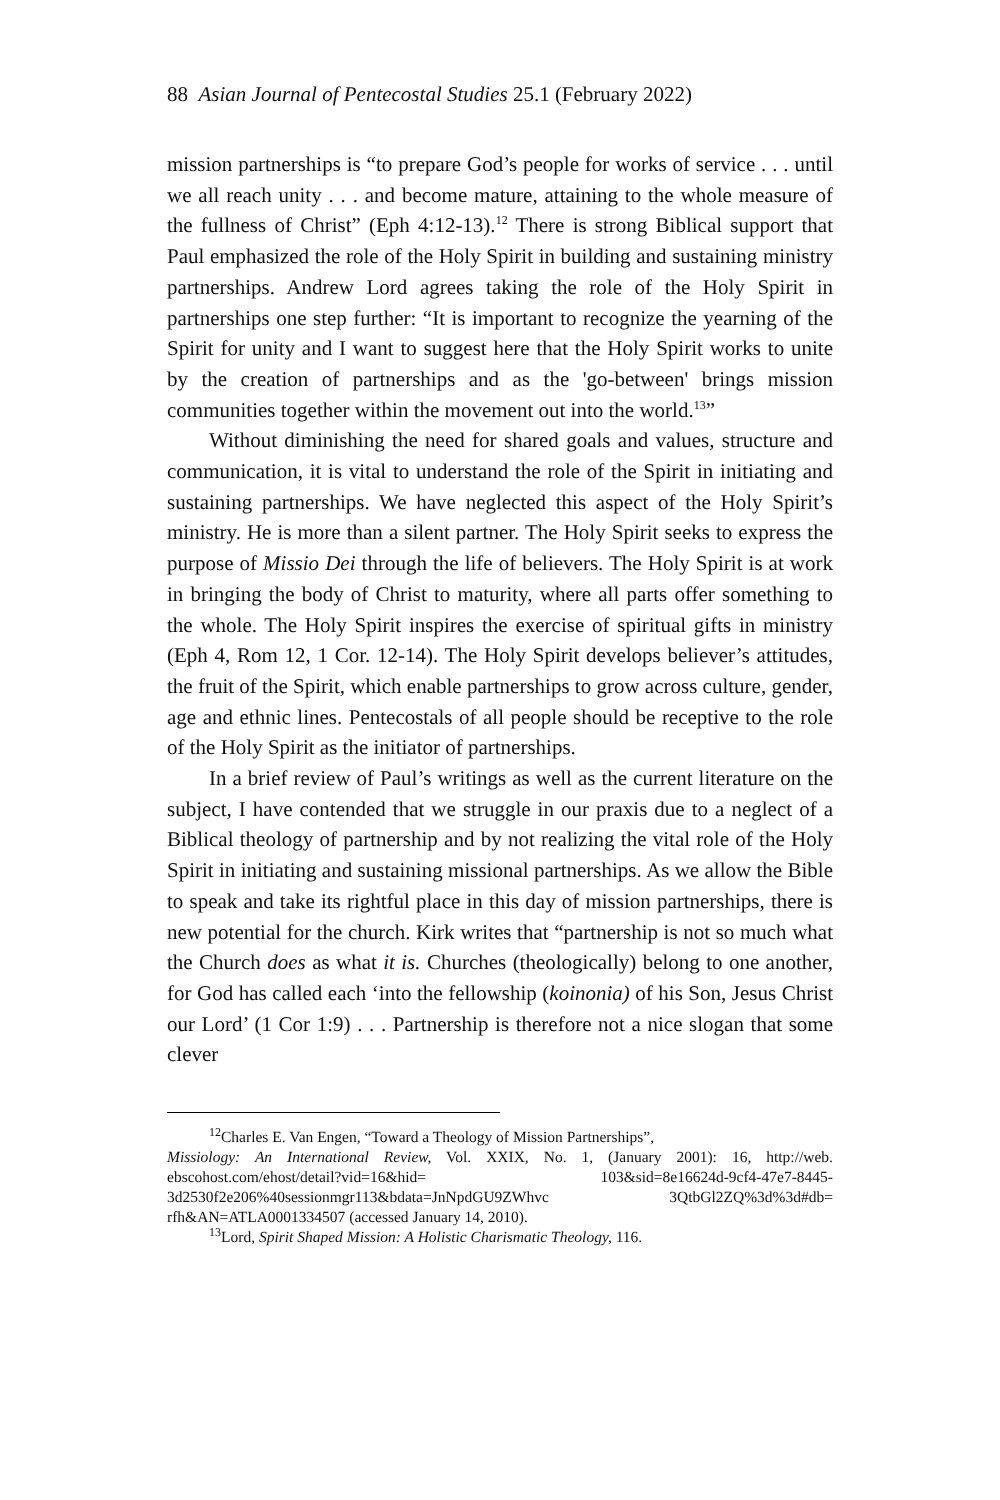88 Asian Journal of Pentecostal Studies 25.1 (February 2022)
mission partnerships is “to prepare God’s people for works of service . . . until we all reach unity . . . and become mature, attaining to the whole measure of the fullness of Christ” (Eph 4:12-13).<sup>12</sup> There is strong Biblical support that Paul emphasized the role of the Holy Spirit in building and sustaining ministry partnerships. Andrew Lord agrees taking the role of the Holy Spirit in partnerships one step further: “It is important to recognize the yearning of the Spirit for unity and I want to suggest here that the Holy Spirit works to unite by the creation of partnerships and as the 'go-between' brings mission communities together within the movement out into the world.<sup>13</sup>”
Without diminishing the need for shared goals and values, structure and communication, it is vital to understand the role of the Spirit in initiating and sustaining partnerships. We have neglected this aspect of the Holy Spirit’s ministry. He is more than a silent partner. The Holy Spirit seeks to express the purpose of Missio Dei through the life of believers. The Holy Spirit is at work in bringing the body of Christ to maturity, where all parts offer something to the whole. The Holy Spirit inspires the exercise of spiritual gifts in ministry (Eph 4, Rom 12, 1 Cor. 12-14). The Holy Spirit develops believer’s attitudes, the fruit of the Spirit, which enable partnerships to grow across culture, gender, age and ethnic lines. Pentecostals of all people should be receptive to the role of the Holy Spirit as the initiator of partnerships.
In a brief review of Paul’s writings as well as the current literature on the subject, I have contended that we struggle in our praxis due to a neglect of a Biblical theology of partnership and by not realizing the vital role of the Holy Spirit in initiating and sustaining missional partnerships. As we allow the Bible to speak and take its rightful place in this day of mission partnerships, there is new potential for the church. Kirk writes that “partnership is not so much what the Church does as what it is. Churches (theologically) belong to one another, for God has called each ‘into the fellowship (koinonia) of his Son, Jesus Christ our Lord’ (1 Cor 1:9) . . . Partnership is therefore not a nice slogan that some clever
<sup>12</sup> Charles E. Van Engen, “Toward a Theology of Mission Partnerships”,
Missiology: An International Review, Vol. XXIX, No. 1, (January 2001): 16, http://web. ebscohost.com/ehost/detail?vid=16&hid= 103&sid=8e16624d-9cf4-47e7-8445-3d2530f2e206%40sessionmgr113&bdata=JnNpdGU9ZWhvc 3QtbGl2ZQ%3d%3d#db= rfh&AN=ATLA0001334507 (accessed January 14, 2010).
<sup>13</sup> Lord, Spirit Shaped Mission: A Holistic Charismatic Theology, 116.